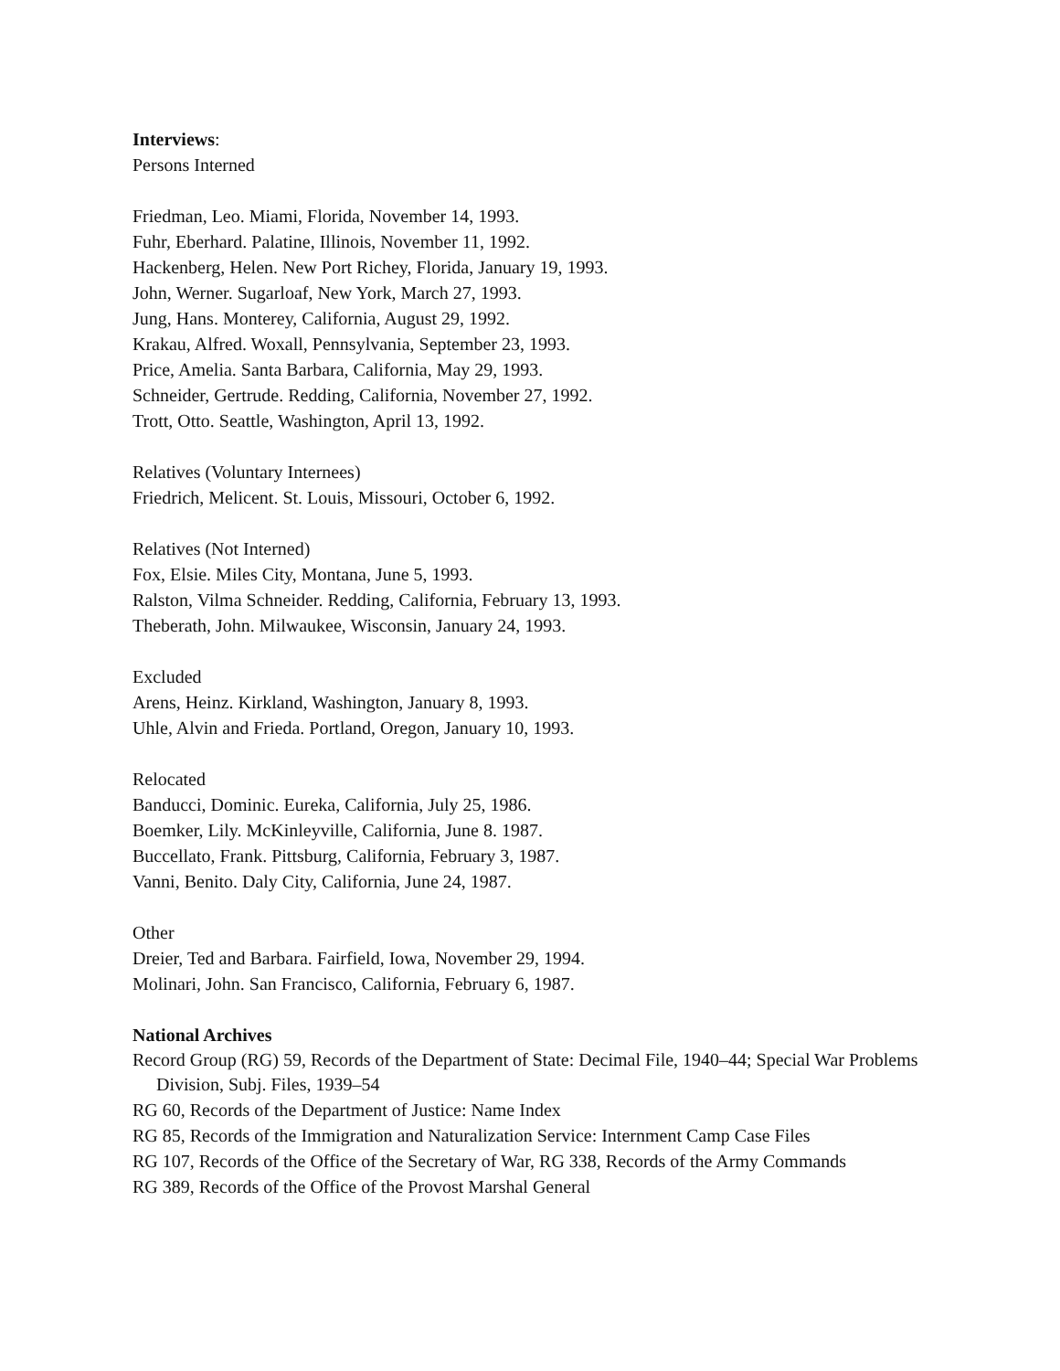Interviews:
Persons Interned
Friedman, Leo. Miami, Florida, November 14, 1993.
Fuhr, Eberhard. Palatine, Illinois, November 11, 1992.
Hackenberg, Helen. New Port Richey, Florida, January 19, 1993.
John, Werner. Sugarloaf, New York, March 27, 1993.
Jung, Hans. Monterey, California, August 29, 1992.
Krakau, Alfred. Woxall, Pennsylvania, September 23, 1993.
Price, Amelia. Santa Barbara, California, May 29, 1993.
Schneider, Gertrude. Redding, California, November 27, 1992.
Trott, Otto. Seattle, Washington, April 13, 1992.
Relatives (Voluntary Internees)
Friedrich, Melicent. St. Louis, Missouri, October 6, 1992.
Relatives (Not Interned)
Fox, Elsie. Miles City, Montana, June 5, 1993.
Ralston, Vilma Schneider. Redding, California, February 13, 1993.
Theberath, John. Milwaukee, Wisconsin, January 24, 1993.
Excluded
Arens, Heinz. Kirkland, Washington, January 8, 1993.
Uhle, Alvin and Frieda. Portland, Oregon, January 10, 1993.
Relocated
Banducci, Dominic. Eureka, California, July 25, 1986.
Boemker, Lily. McKinleyville, California, June 8. 1987.
Buccellato, Frank. Pittsburg, California, February 3, 1987.
Vanni, Benito. Daly City, California, June 24, 1987.
Other
Dreier, Ted and Barbara. Fairfield, Iowa, November 29, 1994.
Molinari, John. San Francisco, California, February 6, 1987.
National Archives
Record Group (RG) 59, Records of the Department of State: Decimal File, 1940–44; Special War Problems Division, Subj. Files, 1939–54
RG 60, Records of the Department of Justice: Name Index
RG 85, Records of the Immigration and Naturalization Service: Internment Camp Case Files
RG 107, Records of the Office of the Secretary of War, RG 338, Records of the Army Commands
RG 389, Records of the Office of the Provost Marshal General